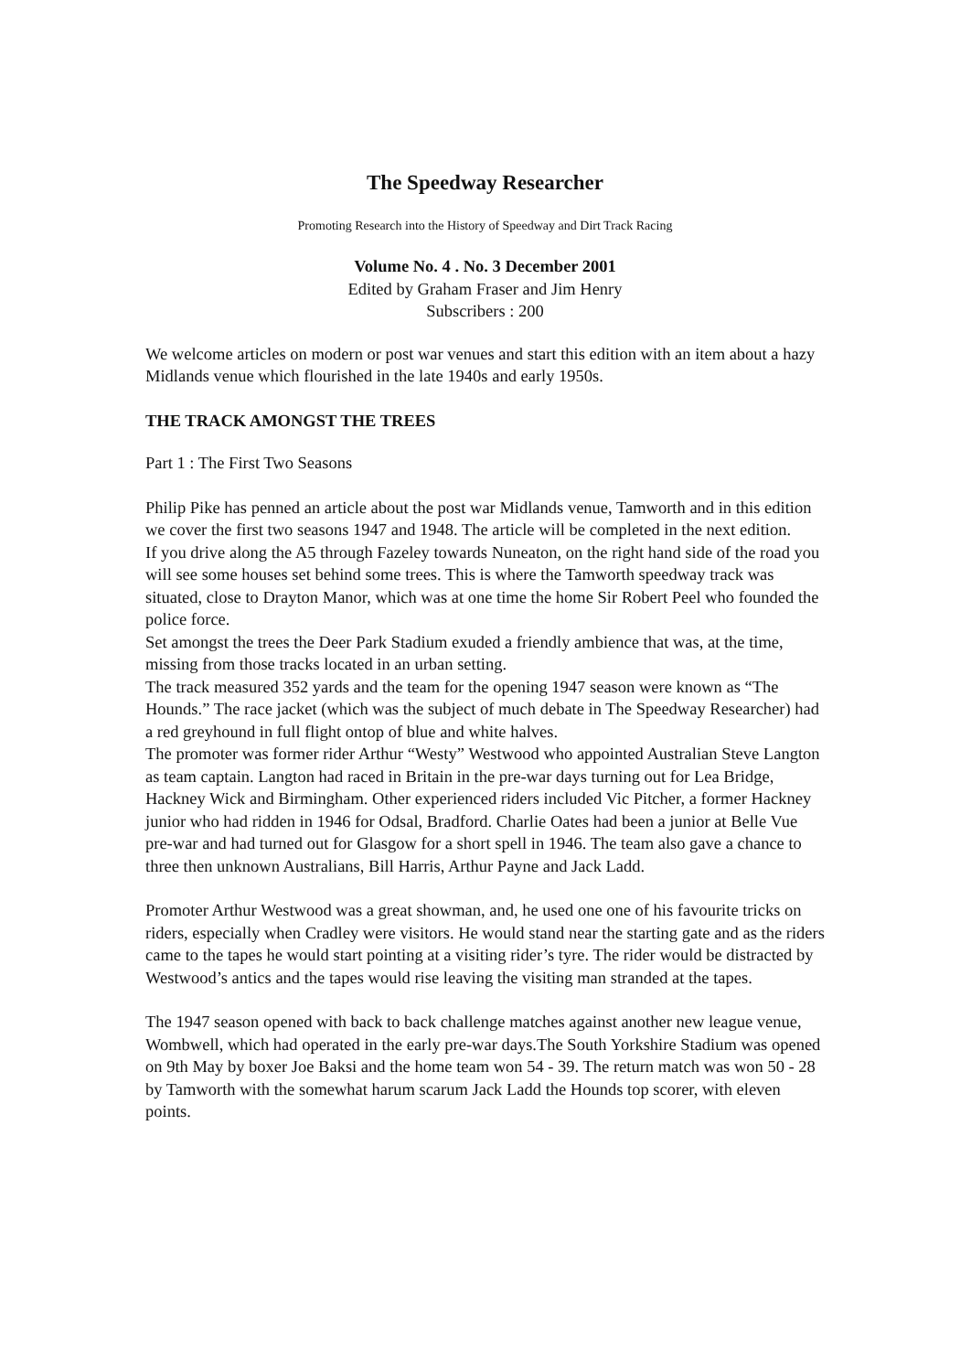The Speedway Researcher
Promoting Research into the History of Speedway and Dirt Track Racing
Volume No. 4 . No. 3 December 2001
Edited by Graham Fraser and Jim Henry
Subscribers : 200
We welcome articles on modern or post war venues and start this edition with an item about a hazy Midlands venue which flourished in the late 1940s and early 1950s.
THE TRACK AMONGST THE TREES
Part 1 : The First Two Seasons
Philip Pike has penned an article about the post war Midlands venue, Tamworth and in this edition we cover the first two seasons 1947 and 1948. The article will be completed in the next edition.
If you drive along the A5 through Fazeley towards Nuneaton, on the right hand side of the road you will see some houses set behind some trees. This is where the Tamworth speedway track was situated, close to Drayton Manor, which was at one time the home Sir Robert Peel who founded the police force.
Set amongst the trees the Deer Park Stadium exuded a friendly ambience that was, at the time, missing from those tracks located in an urban setting.
The track measured 352 yards and the team for the opening 1947 season were known as “The Hounds.” The race jacket (which was the subject of much debate in The Speedway Researcher) had a red greyhound in full flight ontop of blue and white halves.
The promoter was former rider Arthur “Westy” Westwood who appointed Australian Steve Langton as team captain. Langton had raced in Britain in the pre-war days turning out for Lea Bridge, Hackney Wick and Birmingham. Other experienced riders included Vic Pitcher, a former Hackney junior who had ridden in 1946 for Odsal, Bradford. Charlie Oates had been a junior at Belle Vue pre-war and had turned out for Glasgow for a short spell in 1946. The team also gave a chance to three then unknown Australians, Bill Harris, Arthur Payne and Jack Ladd.
Promoter Arthur Westwood was a great showman, and, he used one one of his favourite tricks on riders, especially when Cradley were visitors. He would stand near the starting gate and as the riders came to the tapes he would start pointing at a visiting rider’s tyre. The rider would be distracted by Westwood’s antics and the tapes would rise leaving the visiting man stranded at the tapes.
The 1947 season opened with back to back challenge matches against another new league venue, Wombwell, which had operated in the early pre-war days.The South Yorkshire Stadium was opened on 9th May by boxer Joe Baksi and the home team won 54 - 39. The return match was won 50 - 28 by Tamworth with the somewhat harum scarum Jack Ladd the Hounds top scorer, with eleven points.